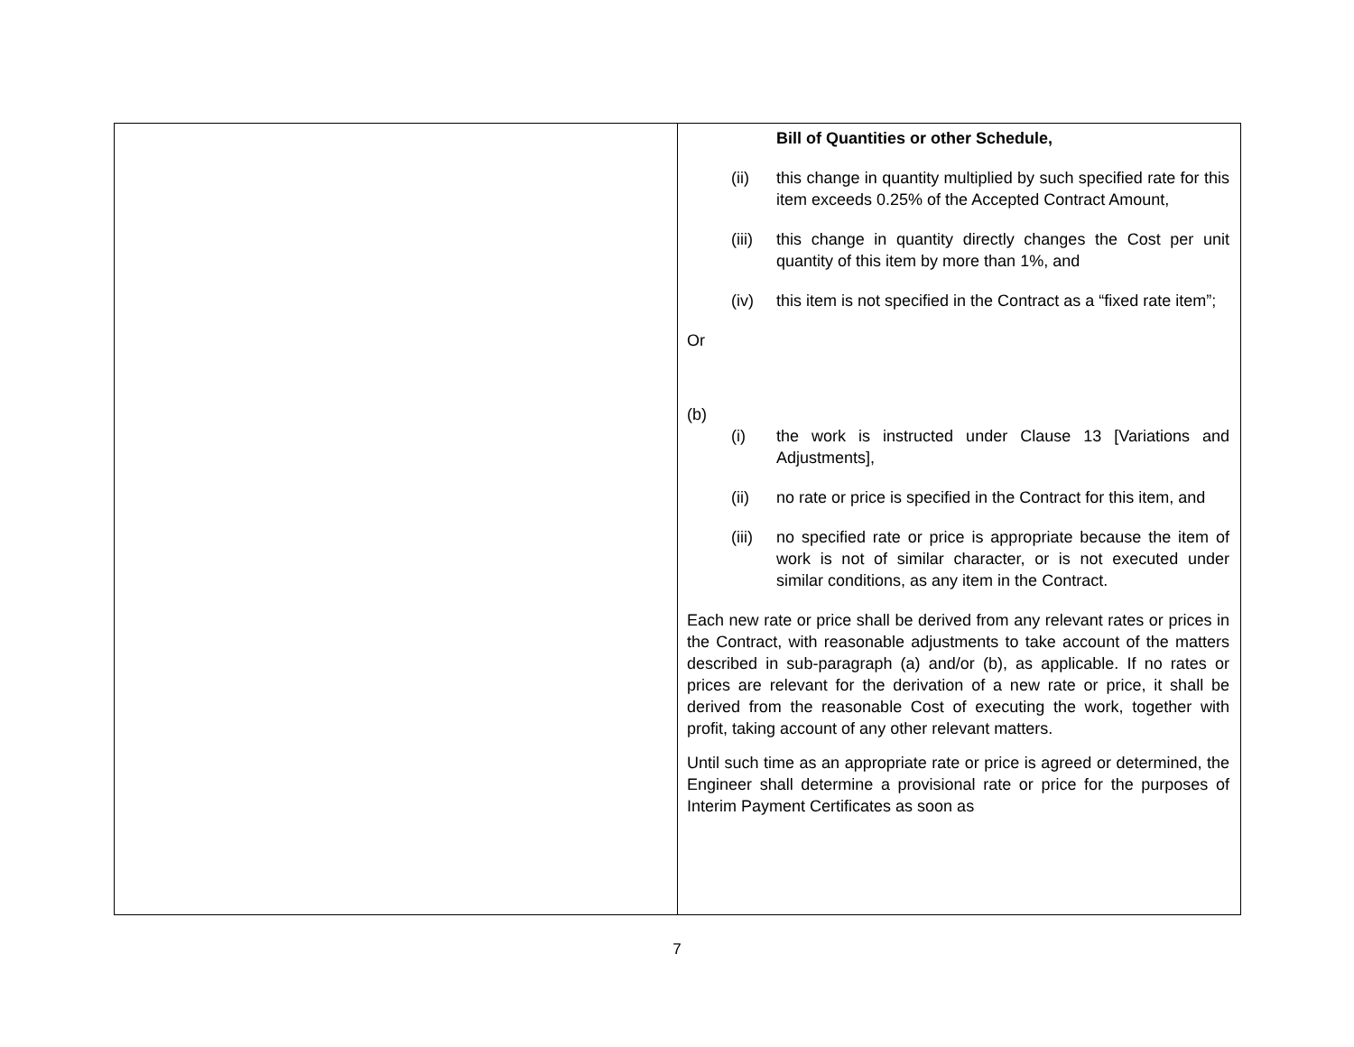| | Bill of Quantities or other Schedule, (ii) this change in quantity multiplied by such specified rate for this item exceeds 0.25% of the Accepted Contract Amount, (iii) this change in quantity directly changes the Cost per unit quantity of this item by more than 1%, and (iv) this item is not specified in the Contract as a “fixed rate item”; Or (b) (i) the work is instructed under Clause 13 [Variations and Adjustments], (ii) no rate or price is specified in the Contract for this item, and (iii) no specified rate or price is appropriate because the item of work is not of similar character, or is not executed under similar conditions, as any item in the Contract. Each new rate or price shall be derived from any relevant rates or prices in the Contract, with reasonable adjustments to take account of the matters described in sub-paragraph (a) and/or (b), as applicable. If no rates or prices are relevant for the derivation of a new rate or price, it shall be derived from the reasonable Cost of executing the work, together with profit, taking account of any other relevant matters. Until such time as an appropriate rate or price is agreed or determined, the Engineer shall determine a provisional rate or price for the purposes of Interim Payment Certificates as soon as |
7